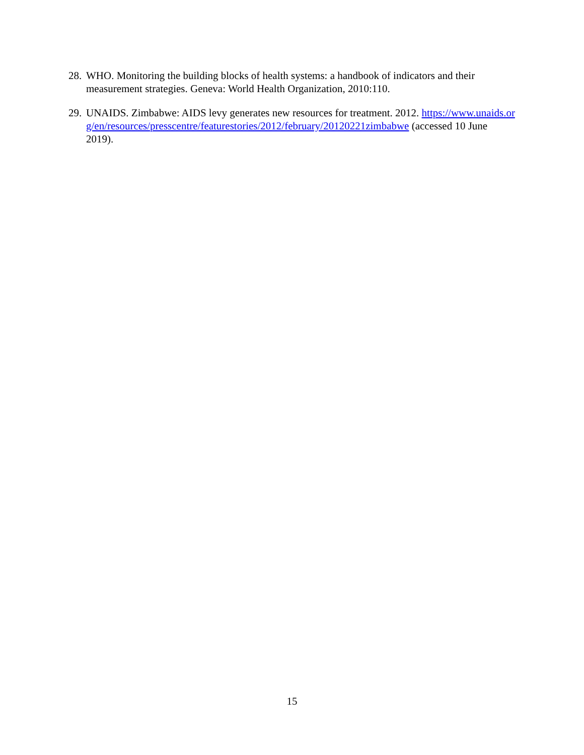28. WHO. Monitoring the building blocks of health systems: a handbook of indicators and their measurement strategies. Geneva: World Health Organization, 2010:110.
29. UNAIDS. Zimbabwe: AIDS levy generates new resources for treatment. 2012. https://www.unaids.org/en/resources/presscentre/featurestories/2012/february/20120221zimbabwe (accessed 10 June 2019).
15